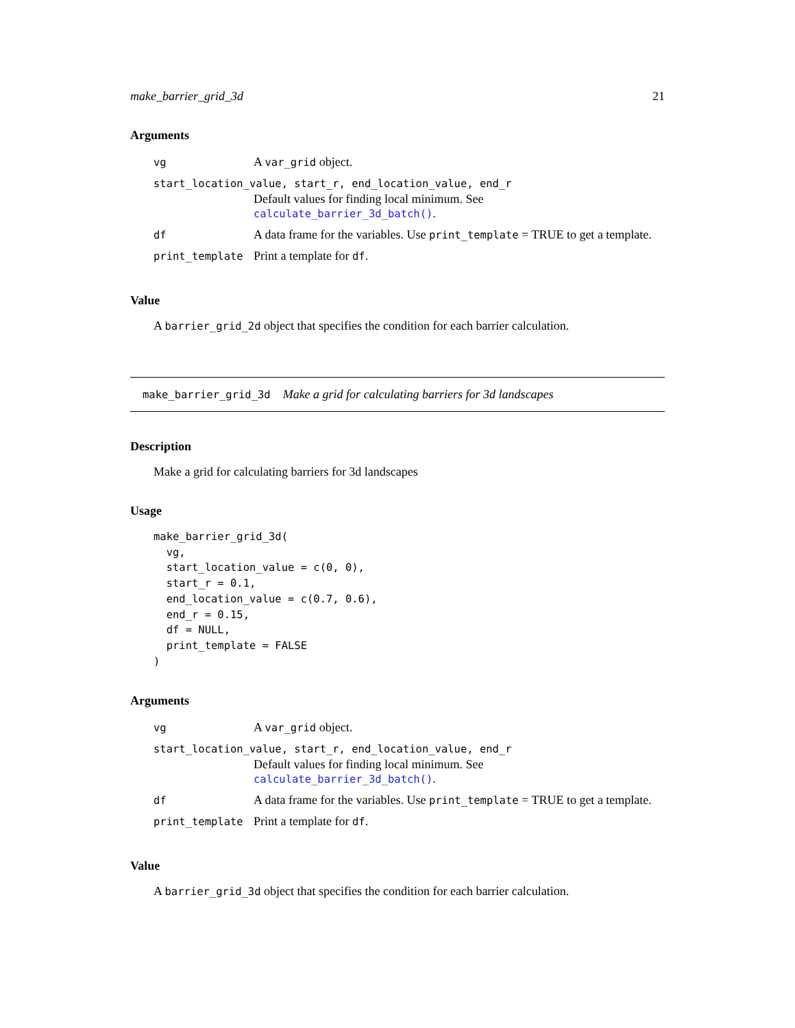make_barrier_grid_3d 21
Arguments
| vg | A var_grid object. |
| start_location_value, start_r, end_location_value, end_r | |
| | Default values for finding local minimum. See calculate_barrier_3d_batch() . |
| df | A data frame for the variables. Use print_template = TRUE to get a template. |
| print_template | Print a template for df . |
Value
A barrier_grid_2d object that specifies the condition for each barrier calculation.
make_barrier_grid_3d Make a grid for calculating barriers for 3d landscapes
Description
Make a grid for calculating barriers for 3d landscapes
Usage
make_barrier_grid_3d(
  vg,
  start_location_value = c(0, 0),
  start_r = 0.1,
  end_location_value = c(0.7, 0.6),
  end_r = 0.15,
  df = NULL,
  print_template = FALSE
)
Arguments
| vg | A var_grid object. |
| start_location_value, start_r, end_location_value, end_r | |
| | Default values for finding local minimum. See calculate_barrier_3d_batch() . |
| df | A data frame for the variables. Use print_template = TRUE to get a template. |
| print_template | Print a template for df . |
Value
A barrier_grid_3d object that specifies the condition for each barrier calculation.